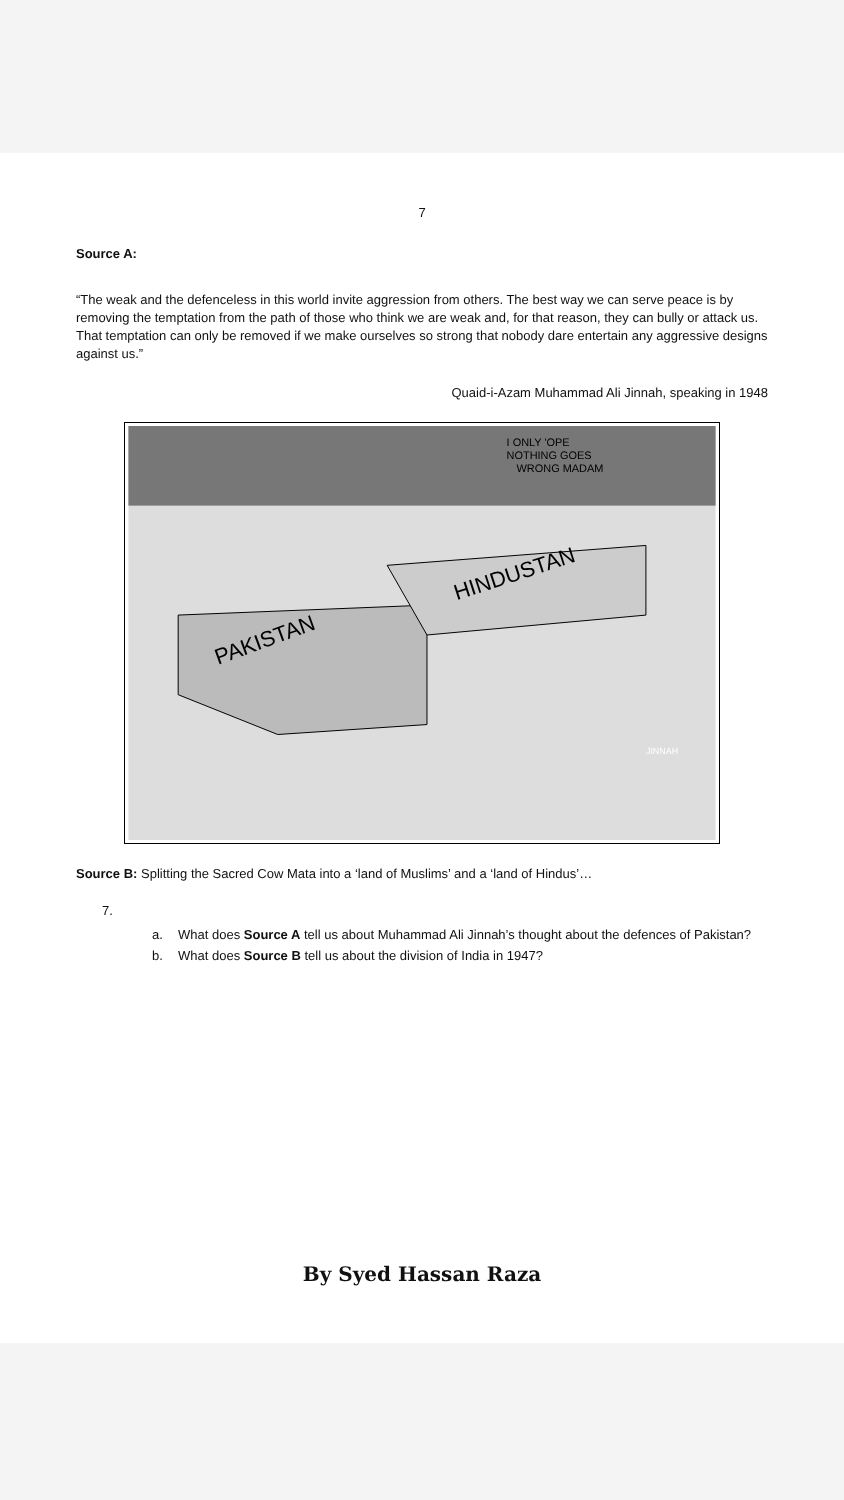7
Source A:
“The weak and the defenceless in this world invite aggression from others. The best way we can serve peace is by removing the temptation from the path of those who think we are weak and, for that reason, they can bully or attack us. That temptation can only be removed if we make ourselves so strong that nobody dare entertain any aggressive designs against us.”
Quaid-i-Azam Muhammad Ali Jinnah, speaking in 1948
PAKISTAN
HINDUSTAN
I ONLY 'OPE
NOTHING GOES
WRONG MADAM
JINNAH
Source B: Splitting the Sacred Cow Mata into a ‘land of Muslims’ and a ‘land of Hindus’…
7.
a. What does Source A tell us about Muhammad Ali Jinnah’s thought about the defences of Pakistan?
b. What does Source B tell us about the division of India in 1947?
By Syed Hassan Raza